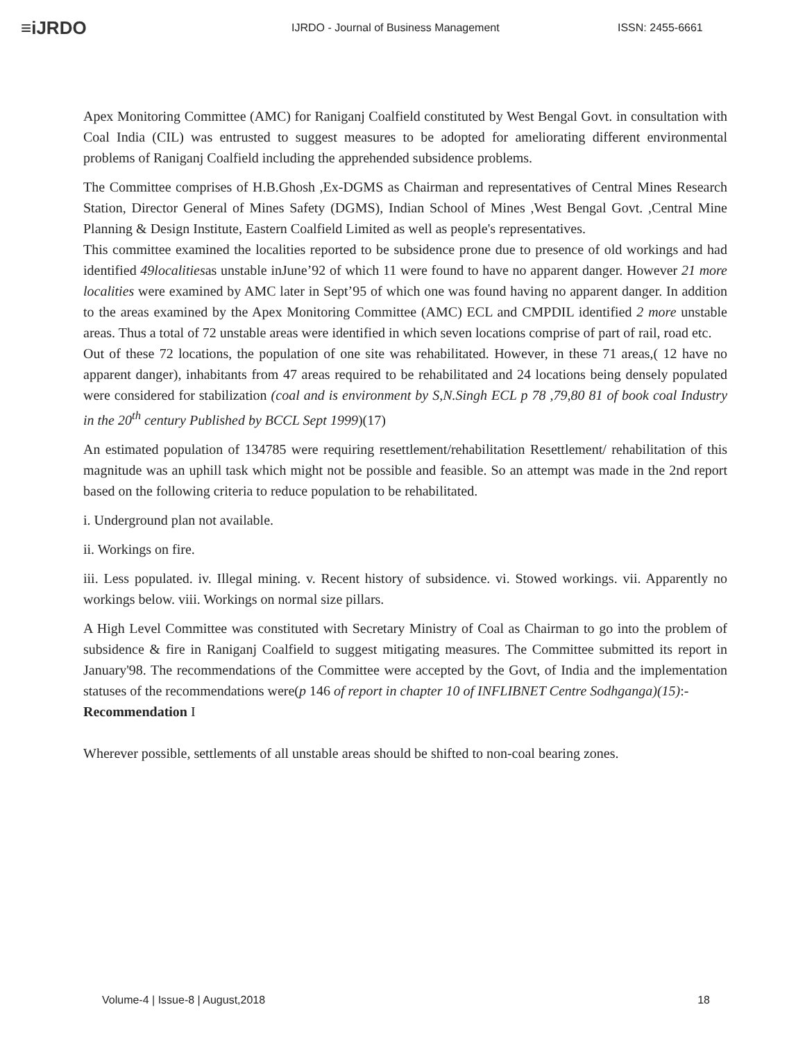≡iJRDO
IJRDO - Journal of Business Management ISSN: 2455-6661
Apex Monitoring Committee (AMC) for Raniganj Coalfield constituted by West Bengal Govt. in consultation with Coal India (CIL) was entrusted to suggest measures to be adopted for ameliorating different environmental problems of Raniganj Coalfield including the apprehended subsidence problems.
The Committee comprises of H.B.Ghosh ,Ex-DGMS as Chairman and representatives of Central Mines Research Station, Director General of Mines Safety (DGMS), Indian School of Mines ,West Bengal Govt. ,Central Mine Planning & Design Institute, Eastern Coalfield Limited as well as people's representatives.
This committee examined the localities reported to be subsidence prone due to presence of old workings and had identified 49localitiesas unstable inJune’92 of which 11 were found to have no apparent danger. However 21 more localities were examined by AMC later in Sept’95 of which one was found having no apparent danger. In addition to the areas examined by the Apex Monitoring Committee (AMC) ECL and CMPDIL identified 2 more unstable areas. Thus a total of 72 unstable areas were identified in which seven locations comprise of part of rail, road etc.
Out of these 72 locations, the population of one site was rehabilitated. However, in these 71 areas,( 12 have no apparent danger), inhabitants from 47 areas required to be rehabilitated and 24 locations being densely populated were considered for stabilization (coal and is environment by S,N.Singh ECL p 78 ,79,80 81 of book coal Industry in the 20<sup>th</sup> century Published by BCCL Sept 1999)(17)
An estimated population of 134785 were requiring resettlement/rehabilitation Resettlement/ rehabilitation of this magnitude was an uphill task which might not be possible and feasible. So an attempt was made in the 2nd report based on the following criteria to reduce population to be rehabilitated.
i. Underground plan not available.
ii. Workings on fire.
iii. Less populated. iv. Illegal mining. v. Recent history of subsidence. vi. Stowed workings. vii. Apparently no workings below. viii. Workings on normal size pillars.
A High Level Committee was constituted with Secretary Ministry of Coal as Chairman to go into the problem of subsidence & fire in Raniganj Coalfield to suggest mitigating measures. The Committee submitted its report in January'98. The recommendations of the Committee were accepted by the Govt, of India and the implementation statuses of the recommendations were(p 146 of report in chapter 10 of INFLIBNET Centre Sodhganga)(15):-
Recommendation I
Wherever possible, settlements of all unstable areas should be shifted to non-coal bearing zones.
Volume-4 | Issue-8 | August,2018 18